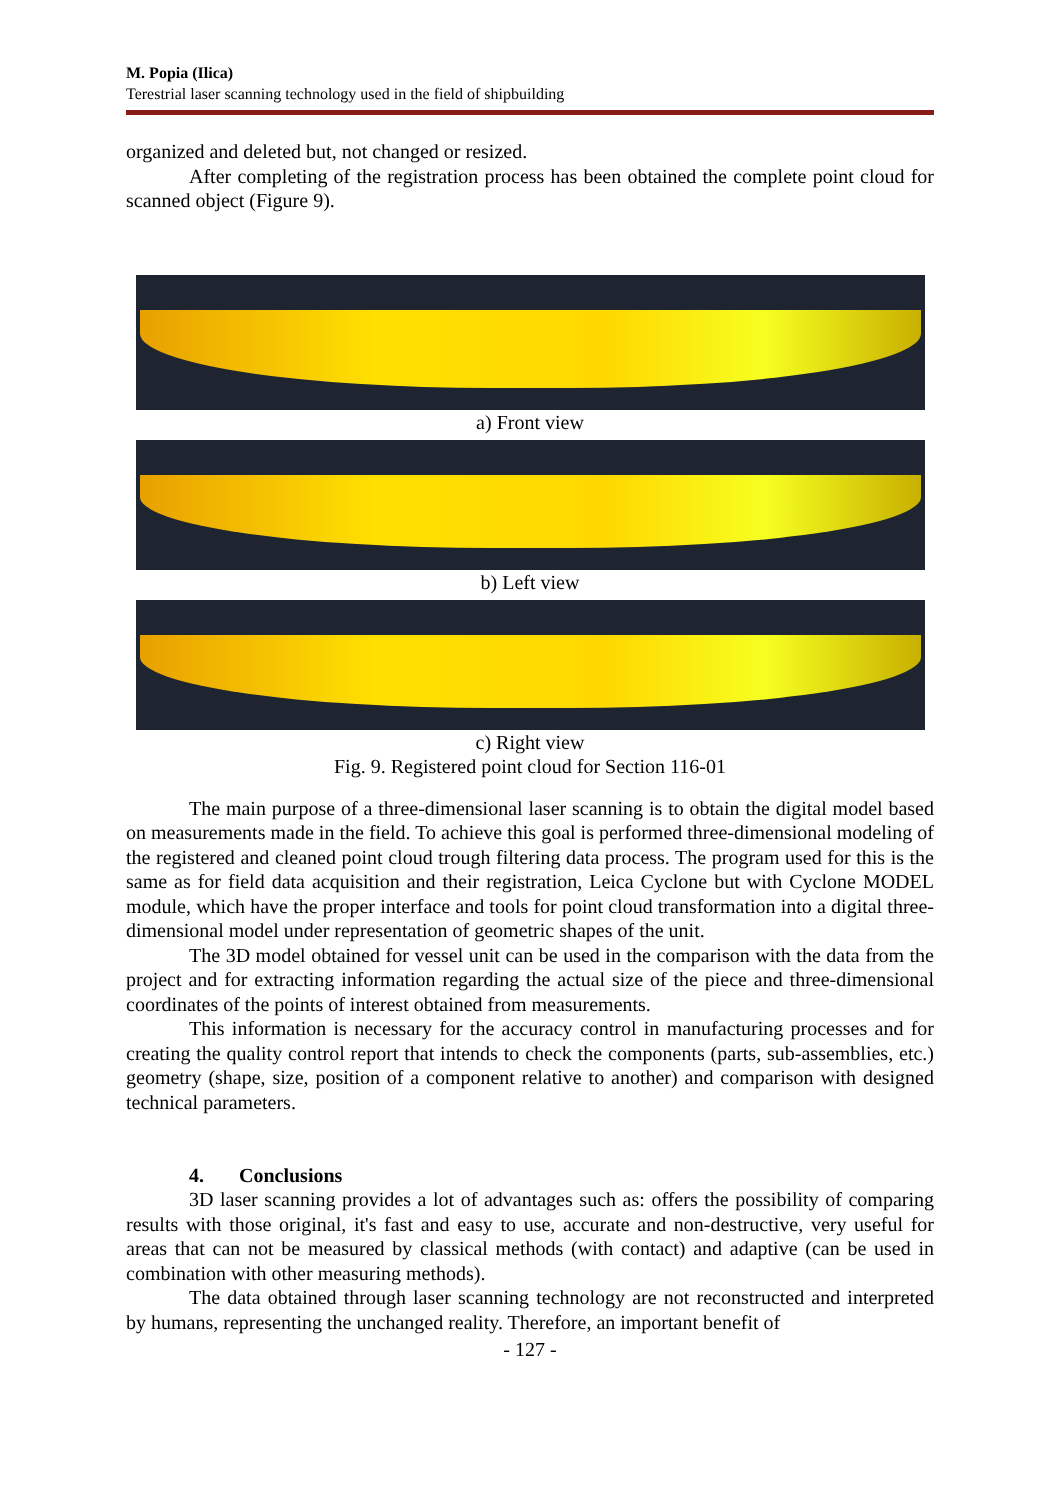M. Popia (Ilica)
Terestrial laser scanning technology used in the field of shipbuilding
organized and deleted but, not changed or resized.
After completing of the registration process has been obtained the complete point cloud for scanned object (Figure 9).
a) Front view
b) Left view
c) Right view
Fig. 9. Registered point cloud for Section 116-01
The main purpose of a three-dimensional laser scanning is to obtain the digital model based on measurements made in the field. To achieve this goal is performed three-dimensional modeling of the registered and cleaned point cloud trough filtering data process. The program used for this is the same as for field data acquisition and their registration, Leica Cyclone but with Cyclone MODEL module, which have the proper interface and tools for point cloud transformation into a digital three-dimensional model under representation of geometric shapes of the unit.
The 3D model obtained for vessel unit can be used in the comparison with the data from the project and for extracting information regarding the actual size of the piece and three-dimensional coordinates of the points of interest obtained from measurements.
This information is necessary for the accuracy control in manufacturing processes and for creating the quality control report that intends to check the components (parts, sub-assemblies, etc.) geometry (shape, size, position of a component relative to another) and comparison with designed technical parameters.
4. Conclusions
3D laser scanning provides a lot of advantages such as: offers the possibility of comparing results with those original, it's fast and easy to use, accurate and non-destructive, very useful for areas that can not be measured by classical methods (with contact) and adaptive (can be used in combination with other measuring methods).
The data obtained through laser scanning technology are not reconstructed and interpreted by humans, representing the unchanged reality. Therefore, an important benefit of
- 127 -